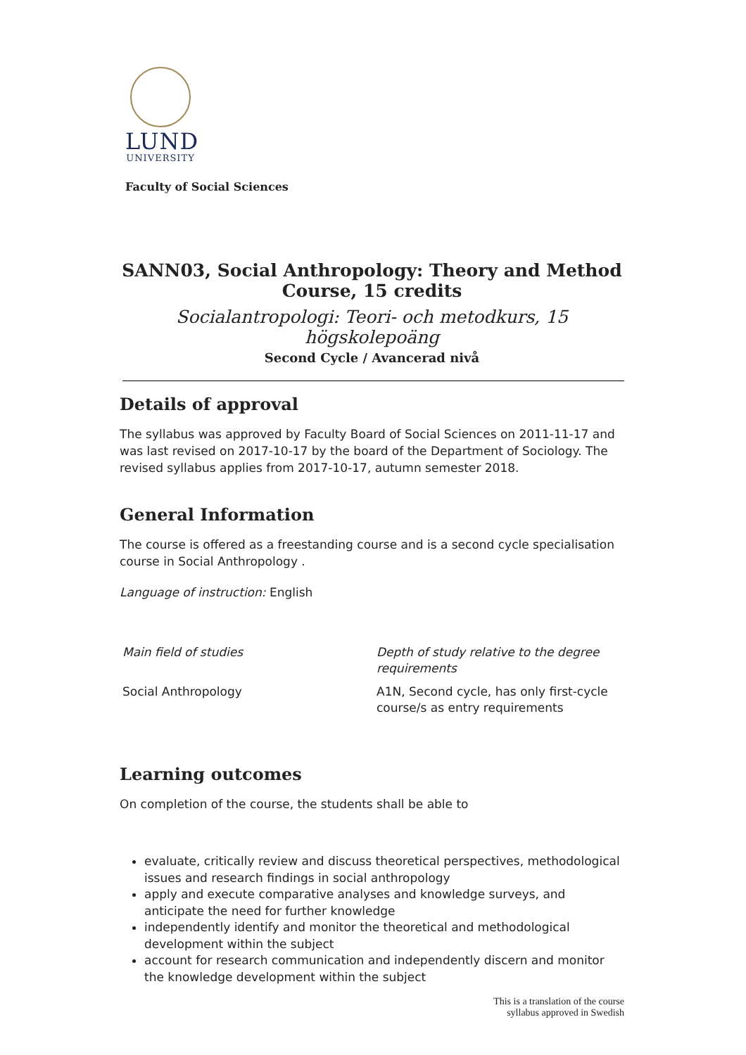LUND
UNIVERSITY
Faculty of Social Sciences
SANN03, Social Anthropology: Theory and Method Course, 15 credits
Socialantropologi: Teori- och metodkurs, 15 högskolepoäng
Second Cycle / Avancerad nivå
Details of approval
The syllabus was approved by Faculty Board of Social Sciences on 2011-11-17 and was last revised on 2017-10-17 by the board of the Department of Sociology. The revised syllabus applies from 2017-10-17, autumn semester 2018.
General Information
The course is offered as a freestanding course and is a second cycle specialisation course in Social Anthropology .
Language of instruction: English
| Main field of studies | Depth of study relative to the degree requirements |
| Social Anthropology | A1N, Second cycle, has only first-cycle course/s as entry requirements |
Learning outcomes
On completion of the course, the students shall be able to
evaluate, critically review and discuss theoretical perspectives, methodological issues and research findings in social anthropology
apply and execute comparative analyses and knowledge surveys, and anticipate the need for further knowledge
independently identify and monitor the theoretical and methodological development within the subject
account for research communication and independently discern and monitor the knowledge development within the subject
This is a translation of the course
syllabus approved in Swedish